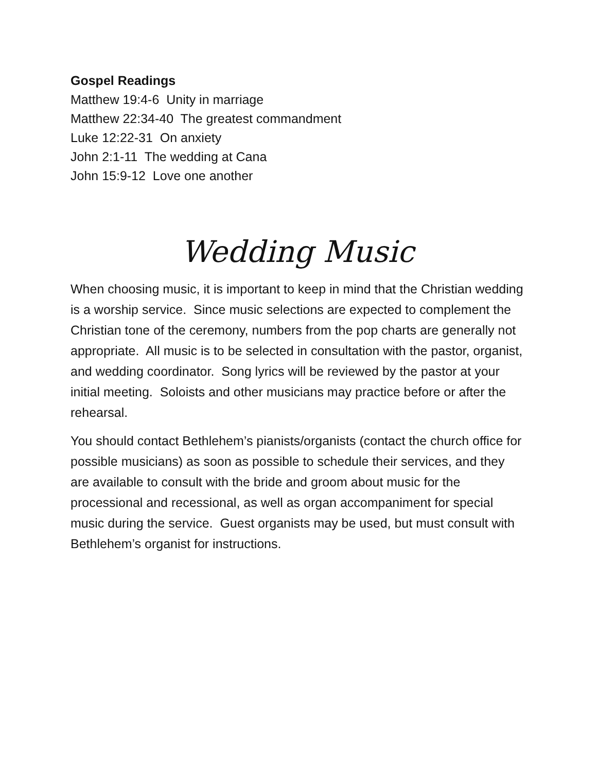Gospel Readings
Matthew 19:4-6 Unity in marriage
Matthew 22:34-40 The greatest commandment
Luke 12:22-31 On anxiety
John 2:1-11 The wedding at Cana
John 15:9-12 Love one another
Wedding Music
When choosing music, it is important to keep in mind that the Christian wedding is a worship service. Since music selections are expected to complement the Christian tone of the ceremony, numbers from the pop charts are generally not appropriate. All music is to be selected in consultation with the pastor, organist, and wedding coordinator. Song lyrics will be reviewed by the pastor at your initial meeting. Soloists and other musicians may practice before or after the rehearsal.
You should contact Bethlehem’s pianists/organists (contact the church office for possible musicians) as soon as possible to schedule their services, and they are available to consult with the bride and groom about music for the processional and recessional, as well as organ accompaniment for special music during the service. Guest organists may be used, but must consult with Bethlehem’s organist for instructions.